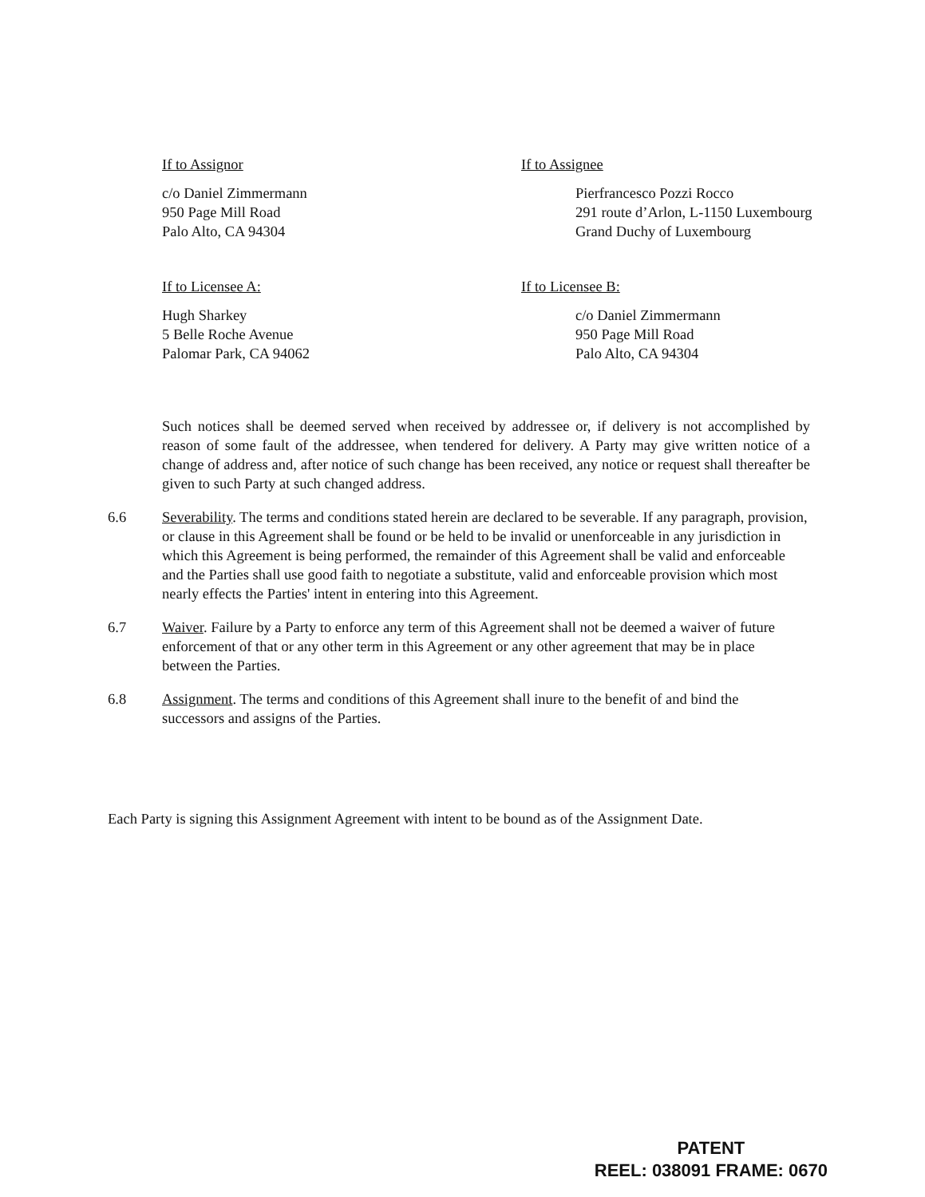If to Assignor
c/o Daniel Zimmermann
950 Page Mill Road
Palo Alto, CA 94304
If to Assignee
Pierfrancesco Pozzi Rocco
291 route d’Arlon, L-1150 Luxembourg
Grand Duchy of Luxembourg
If to Licensee A:
Hugh Sharkey
5 Belle Roche Avenue
Palomar Park, CA 94062
If to Licensee B:
c/o Daniel Zimmermann
950 Page Mill Road
Palo Alto, CA 94304
Such notices shall be deemed served when received by addressee or, if delivery is not accomplished by reason of some fault of the addressee, when tendered for delivery. A Party may give written notice of a change of address and, after notice of such change has been received, any notice or request shall thereafter be given to such Party at such changed address.
6.6 Severability. The terms and conditions stated herein are declared to be severable. If any paragraph, provision, or clause in this Agreement shall be found or be held to be invalid or unenforceable in any jurisdiction in which this Agreement is being performed, the remainder of this Agreement shall be valid and enforceable and the Parties shall use good faith to negotiate a substitute, valid and enforceable provision which most nearly effects the Parties' intent in entering into this Agreement.
6.7 Waiver. Failure by a Party to enforce any term of this Agreement shall not be deemed a waiver of future enforcement of that or any other term in this Agreement or any other agreement that may be in place between the Parties.
6.8 Assignment. The terms and conditions of this Agreement shall inure to the benefit of and bind the successors and assigns of the Parties.
Each Party is signing this Assignment Agreement with intent to be bound as of the Assignment Date.
PATENT
REEL: 038091 FRAME: 0670